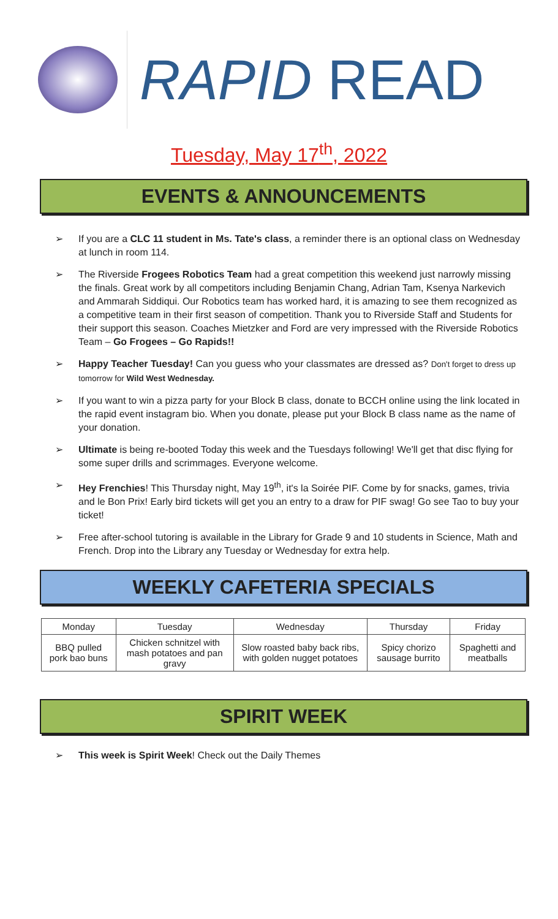RAPID READ
Tuesday, May 17<sup>th</sup>, 2022
EVENTS & ANNOUNCEMENTS
➢ If you are a CLC 11 student in Ms. Tate's class, a reminder there is an optional class on Wednesday at lunch in room 114.
➢ The Riverside Frogees Robotics Team had a great competition this weekend just narrowly missing the finals. Great work by all competitors including Benjamin Chang, Adrian Tam, Ksenya Narkevich and Ammarah Siddiqui. Our Robotics team has worked hard, it is amazing to see them recognized as a competitive team in their first season of competition. Thank you to Riverside Staff and Students for their support this season. Coaches Mietzker and Ford are very impressed with the Riverside Robotics Team – Go Frogees – Go Rapids!!
➢ Happy Teacher Tuesday! Can you guess who your classmates are dressed as? Don't forget to dress up tomorrow for Wild West Wednesday.
➢ If you want to win a pizza party for your Block B class, donate to BCCH online using the link located in the rapid event instagram bio. When you donate, please put your Block B class name as the name of your donation.
➢ Ultimate is being re-booted Today this week and the Tuesdays following! We'll get that disc flying for some super drills and scrimmages. Everyone welcome.
➢ Hey Frenchies! This Thursday night, May 19<sup>th</sup>, it's la Soirée PIF. Come by for snacks, games, trivia and le Bon Prix! Early bird tickets will get you an entry to a draw for PIF swag! Go see Tao to buy your ticket!
➢ Free after-school tutoring is available in the Library for Grade 9 and 10 students in Science, Math and French. Drop into the Library any Tuesday or Wednesday for extra help.
WEEKLY CAFETERIA SPECIALS
| Monday | Tuesday | Wednesday | Thursday | Friday |
| --- | --- | --- | --- | --- |
| BBQ pulled pork bao buns | Chicken schnitzel with mash potatoes and pan gravy | Slow roasted baby back ribs, with golden nugget potatoes | Spicy chorizo sausage burrito | Spaghetti and meatballs |
SPIRIT WEEK
➢ This week is Spirit Week! Check out the Daily Themes